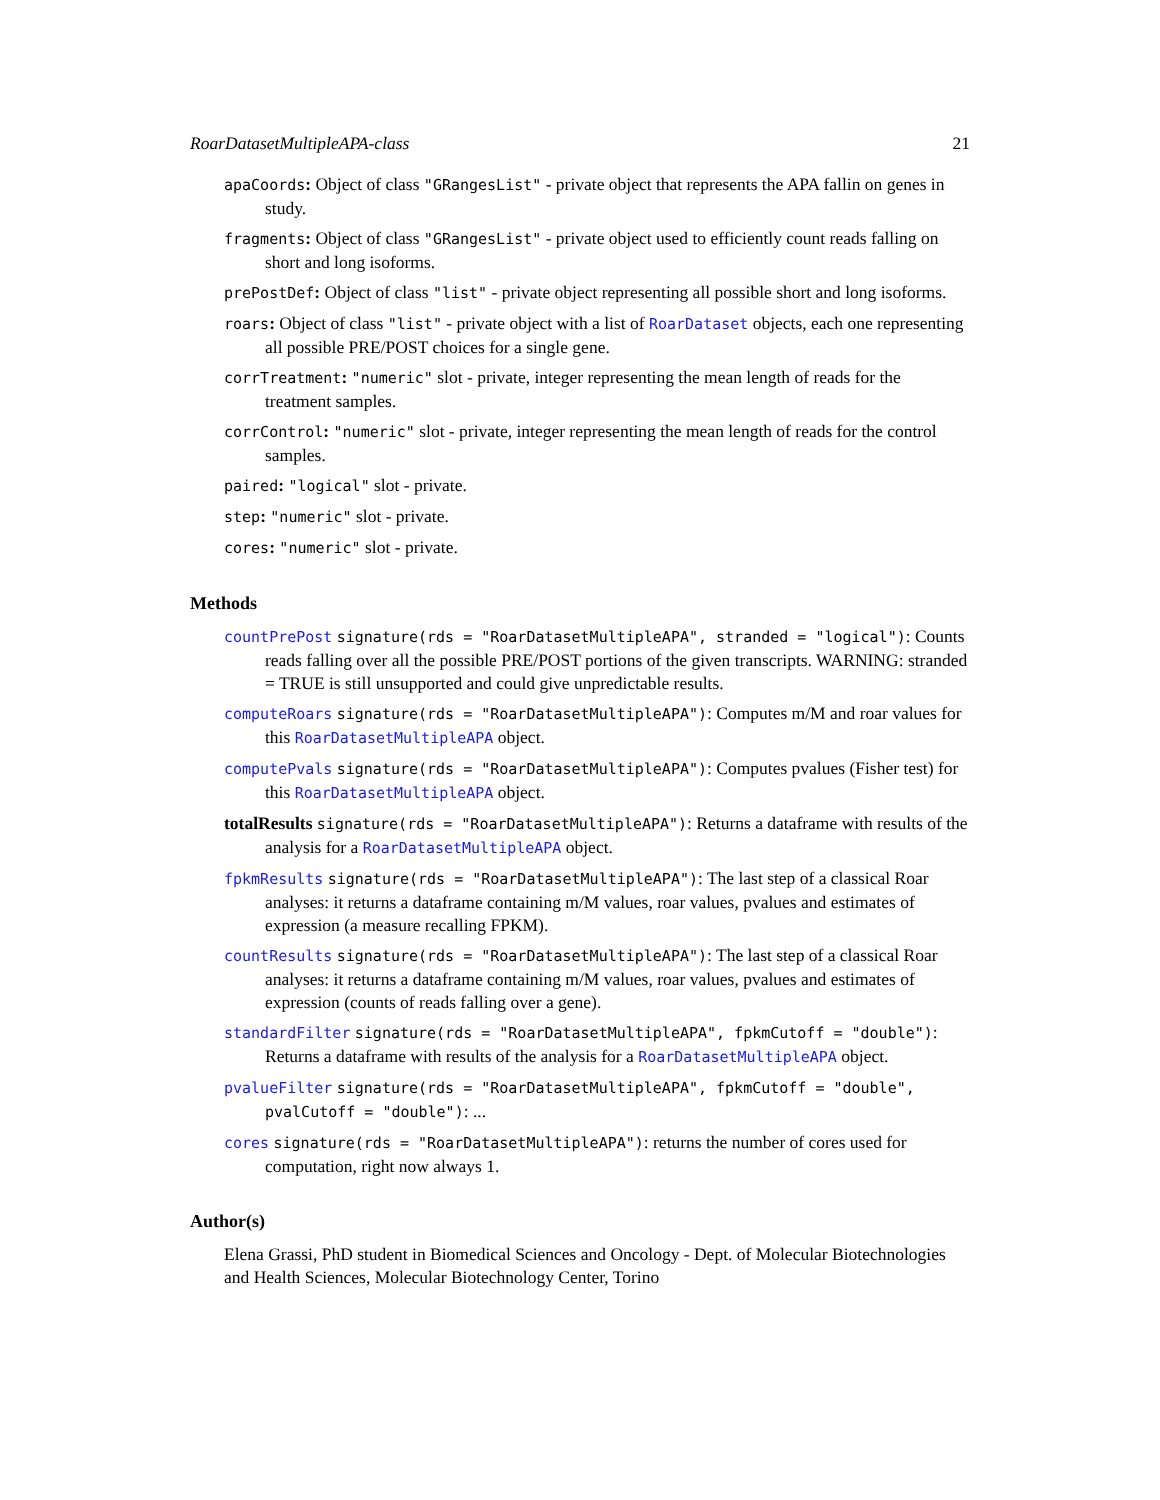RoarDatasetMultipleAPA-class 21
apaCoords: Object of class "GRangesList" - private object that represents the APA fallin on genes in study.
fragments: Object of class "GRangesList" - private object used to efficiently count reads falling on short and long isoforms.
prePostDef: Object of class "list" - private object representing all possible short and long isoforms.
roars: Object of class "list" - private object with a list of RoarDataset objects, each one representing all possible PRE/POST choices for a single gene.
corrTreatment: "numeric" slot - private, integer representing the mean length of reads for the treatment samples.
corrControl: "numeric" slot - private, integer representing the mean length of reads for the control samples.
paired: "logical" slot - private.
step: "numeric" slot - private.
cores: "numeric" slot - private.
Methods
countPrePost signature(rds = "RoarDatasetMultipleAPA", stranded = "logical"): Counts reads falling over all the possible PRE/POST portions of the given transcripts. WARNING: stranded = TRUE is still unsupported and could give unpredictable results.
computeRoars signature(rds = "RoarDatasetMultipleAPA"): Computes m/M and roar values for this RoarDatasetMultipleAPA object.
computePvals signature(rds = "RoarDatasetMultipleAPA"): Computes pvalues (Fisher test) for this RoarDatasetMultipleAPA object.
totalResults signature(rds = "RoarDatasetMultipleAPA"): Returns a dataframe with results of the analysis for a RoarDatasetMultipleAPA object.
fpkmResults signature(rds = "RoarDatasetMultipleAPA"): The last step of a classical Roar analyses: it returns a dataframe containing m/M values, roar values, pvalues and estimates of expression (a measure recalling FPKM).
countResults signature(rds = "RoarDatasetMultipleAPA"): The last step of a classical Roar analyses: it returns a dataframe containing m/M values, roar values, pvalues and estimates of expression (counts of reads falling over a gene).
standardFilter signature(rds = "RoarDatasetMultipleAPA", fpkmCutoff = "double"): Returns a dataframe with results of the analysis for a RoarDatasetMultipleAPA object.
pvalueFilter signature(rds = "RoarDatasetMultipleAPA", fpkmCutoff = "double", pvalCutoff = "double"): ...
cores signature(rds = "RoarDatasetMultipleAPA"): returns the number of cores used for computation, right now always 1.
Author(s)
Elena Grassi, PhD student in Biomedical Sciences and Oncology - Dept. of Molecular Biotechnologies and Health Sciences, Molecular Biotechnology Center, Torino